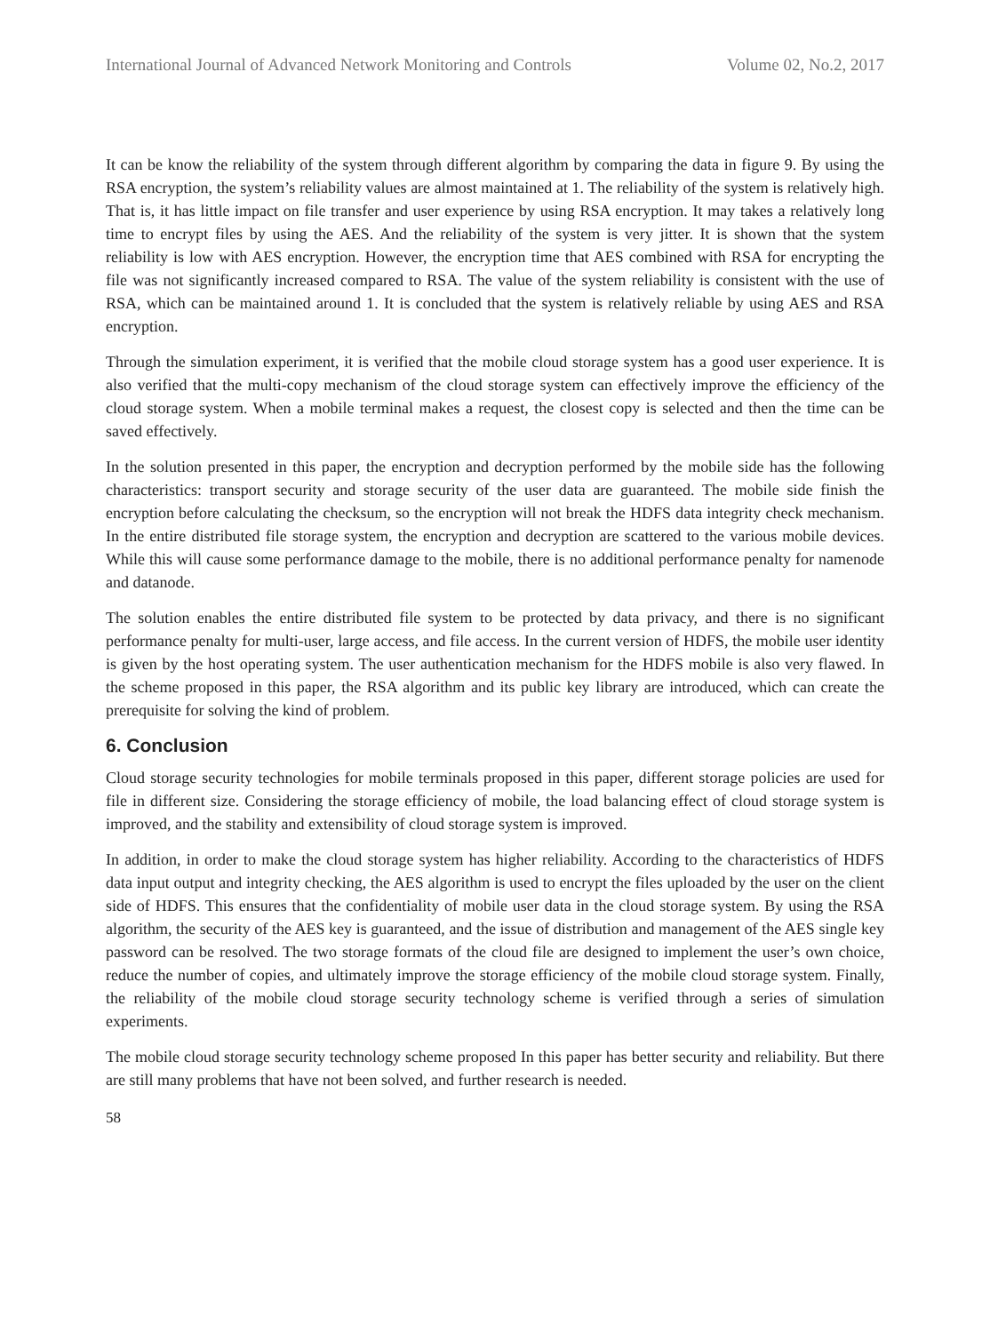International Journal of Advanced Network Monitoring and Controls Volume 02, No.2, 2017
It can be know the reliability of the system through different algorithm by comparing the data in figure 9. By using the RSA encryption, the system’s reliability values are almost maintained at 1. The reliability of the system is relatively high. That is, it has little impact on file transfer and user experience by using RSA encryption. It may takes a relatively long time to encrypt files by using the AES. And the reliability of the system is very jitter. It is shown that the system reliability is low with AES encryption. However, the encryption time that AES combined with RSA for encrypting the file was not significantly increased compared to RSA. The value of the system reliability is consistent with the use of RSA, which can be maintained around 1. It is concluded that the system is relatively reliable by using AES and RSA encryption.
Through the simulation experiment, it is verified that the mobile cloud storage system has a good user experience. It is also verified that the multi-copy mechanism of the cloud storage system can effectively improve the efficiency of the cloud storage system. When a mobile terminal makes a request, the closest copy is selected and then the time can be saved effectively.
In the solution presented in this paper, the encryption and decryption performed by the mobile side has the following characteristics: transport security and storage security of the user data are guaranteed. The mobile side finish the encryption before calculating the checksum, so the encryption will not break the HDFS data integrity check mechanism. In the entire distributed file storage system, the encryption and decryption are scattered to the various mobile devices. While this will cause some performance damage to the mobile, there is no additional performance penalty for namenode and datanode.
The solution enables the entire distributed file system to be protected by data privacy, and there is no significant performance penalty for multi-user, large access, and file access. In the current version of HDFS, the mobile user identity is given by the host operating system. The user authentication mechanism for the HDFS mobile is also very flawed. In the scheme proposed in this paper, the RSA algorithm and its public key library are introduced, which can create the prerequisite for solving the kind of problem.
6. Conclusion
Cloud storage security technologies for mobile terminals proposed in this paper, different storage policies are used for file in different size. Considering the storage efficiency of mobile, the load balancing effect of cloud storage system is improved, and the stability and extensibility of cloud storage system is improved.
In addition, in order to make the cloud storage system has higher reliability. According to the characteristics of HDFS data input output and integrity checking, the AES algorithm is used to encrypt the files uploaded by the user on the client side of HDFS. This ensures that the confidentiality of mobile user data in the cloud storage system. By using the RSA algorithm, the security of the AES key is guaranteed, and the issue of distribution and management of the AES single key password can be resolved. The two storage formats of the cloud file are designed to implement the user’s own choice, reduce the number of copies, and ultimately improve the storage efficiency of the mobile cloud storage system. Finally, the reliability of the mobile cloud storage security technology scheme is verified through a series of simulation experiments.
The mobile cloud storage security technology scheme proposed In this paper has better security and reliability. But there are still many problems that have not been solved, and further research is needed.
58